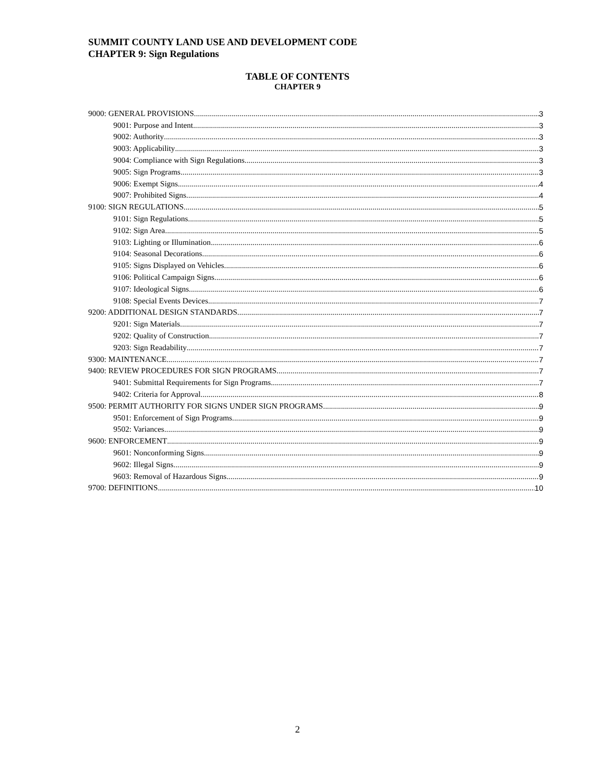SUMMIT COUNTY LAND USE AND DEVELOPMENT CODE
CHAPTER 9: Sign Regulations
TABLE OF CONTENTS
CHAPTER 9
9000: GENERAL PROVISIONS 3
9001: Purpose and Intent 3
9002: Authority 3
9003: Applicability 3
9004: Compliance with Sign Regulations 3
9005: Sign Programs 3
9006: Exempt Signs 4
9007: Prohibited Signs 4
9100: SIGN REGULATIONS 5
9101: Sign Regulations 5
9102: Sign Area 5
9103: Lighting or Illumination 6
9104: Seasonal Decorations 6
9105: Signs Displayed on Vehicles 6
9106: Political Campaign Signs 6
9107: Ideological Signs 6
9108: Special Events Devices 7
9200: ADDITIONAL DESIGN STANDARDS 7
9201: Sign Materials 7
9202: Quality of Construction 7
9203: Sign Readability 7
9300: MAINTENANCE 7
9400: REVIEW PROCEDURES FOR SIGN PROGRAMS 7
9401: Submittal Requirements for Sign Programs 7
9402: Criteria for Approval 8
9500: PERMIT AUTHORITY FOR SIGNS UNDER SIGN PROGRAMS 9
9501: Enforcement of Sign Programs 9
9502: Variances 9
9600: ENFORCEMENT 9
9601: Nonconforming Signs 9
9602: Illegal Signs 9
9603: Removal of Hazardous Signs 9
9700: DEFINITIONS 10
2